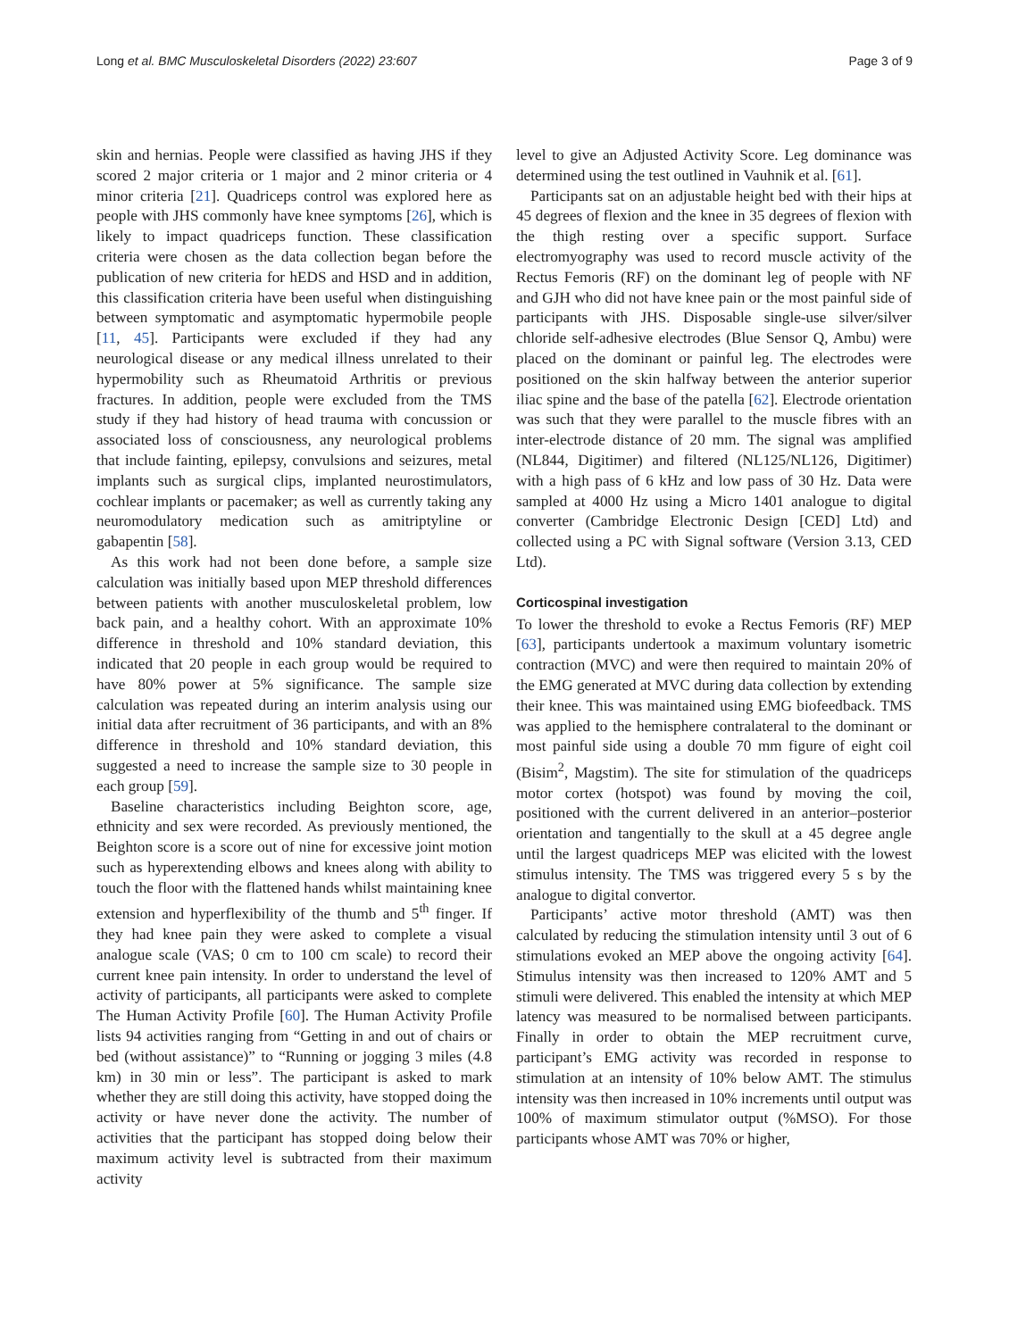Long et al. BMC Musculoskeletal Disorders (2022) 23:607 Page 3 of 9
skin and hernias. People were classified as having JHS if they scored 2 major criteria or 1 major and 2 minor criteria or 4 minor criteria [21]. Quadriceps control was explored here as people with JHS commonly have knee symptoms [26], which is likely to impact quadriceps function. These classification criteria were chosen as the data collection began before the publication of new criteria for hEDS and HSD and in addition, this classification criteria have been useful when distinguishing between symptomatic and asymptomatic hypermobile people [11, 45]. Participants were excluded if they had any neurological disease or any medical illness unrelated to their hypermobility such as Rheumatoid Arthritis or previous fractures. In addition, people were excluded from the TMS study if they had history of head trauma with concussion or associated loss of consciousness, any neurological problems that include fainting, epilepsy, convulsions and seizures, metal implants such as surgical clips, implanted neurostimulators, cochlear implants or pacemaker; as well as currently taking any neuromodulatory medication such as amitriptyline or gabapentin [58].
As this work had not been done before, a sample size calculation was initially based upon MEP threshold differences between patients with another musculoskeletal problem, low back pain, and a healthy cohort. With an approximate 10% difference in threshold and 10% standard deviation, this indicated that 20 people in each group would be required to have 80% power at 5% significance. The sample size calculation was repeated during an interim analysis using our initial data after recruitment of 36 participants, and with an 8% difference in threshold and 10% standard deviation, this suggested a need to increase the sample size to 30 people in each group [59].
Baseline characteristics including Beighton score, age, ethnicity and sex were recorded. As previously mentioned, the Beighton score is a score out of nine for excessive joint motion such as hyperextending elbows and knees along with ability to touch the floor with the flattened hands whilst maintaining knee extension and hyperflexibility of the thumb and 5<sup>th</sup> finger. If they had knee pain they were asked to complete a visual analogue scale (VAS; 0 cm to 100 cm scale) to record their current knee pain intensity. In order to understand the level of activity of participants, all participants were asked to complete The Human Activity Profile [60]. The Human Activity Profile lists 94 activities ranging from “Getting in and out of chairs or bed (without assistance)” to “Running or jogging 3 miles (4.8 km) in 30 min or less”. The participant is asked to mark whether they are still doing this activity, have stopped doing the activity or have never done the activity. The number of activities that the participant has stopped doing below their maximum activity level is subtracted from their maximum activity
level to give an Adjusted Activity Score. Leg dominance was determined using the test outlined in Vauhnik et al. [61].
Participants sat on an adjustable height bed with their hips at 45 degrees of flexion and the knee in 35 degrees of flexion with the thigh resting over a specific support. Surface electromyography was used to record muscle activity of the Rectus Femoris (RF) on the dominant leg of people with NF and GJH who did not have knee pain or the most painful side of participants with JHS. Disposable single-use silver/silver chloride self-adhesive electrodes (Blue Sensor Q, Ambu) were placed on the dominant or painful leg. The electrodes were positioned on the skin halfway between the anterior superior iliac spine and the base of the patella [62]. Electrode orientation was such that they were parallel to the muscle fibres with an inter-electrode distance of 20 mm. The signal was amplified (NL844, Digitimer) and filtered (NL125/NL126, Digitimer) with a high pass of 6 kHz and low pass of 30 Hz. Data were sampled at 4000 Hz using a Micro 1401 analogue to digital converter (Cambridge Electronic Design [CED] Ltd) and collected using a PC with Signal software (Version 3.13, CED Ltd).
Corticospinal investigation
To lower the threshold to evoke a Rectus Femoris (RF) MEP [63], participants undertook a maximum voluntary isometric contraction (MVC) and were then required to maintain 20% of the EMG generated at MVC during data collection by extending their knee. This was maintained using EMG biofeedback. TMS was applied to the hemisphere contralateral to the dominant or most painful side using a double 70 mm figure of eight coil (Bisim<sup>2</sup>, Magstim). The site for stimulation of the quadriceps motor cortex (hotspot) was found by moving the coil, positioned with the current delivered in an anterior–posterior orientation and tangentially to the skull at a 45 degree angle until the largest quadriceps MEP was elicited with the lowest stimulus intensity. The TMS was triggered every 5 s by the analogue to digital convertor.
Participants’ active motor threshold (AMT) was then calculated by reducing the stimulation intensity until 3 out of 6 stimulations evoked an MEP above the ongoing activity [64]. Stimulus intensity was then increased to 120% AMT and 5 stimuli were delivered. This enabled the intensity at which MEP latency was measured to be normalised between participants. Finally in order to obtain the MEP recruitment curve, participant’s EMG activity was recorded in response to stimulation at an intensity of 10% below AMT. The stimulus intensity was then increased in 10% increments until output was 100% of maximum stimulator output (%MSO). For those participants whose AMT was 70% or higher,